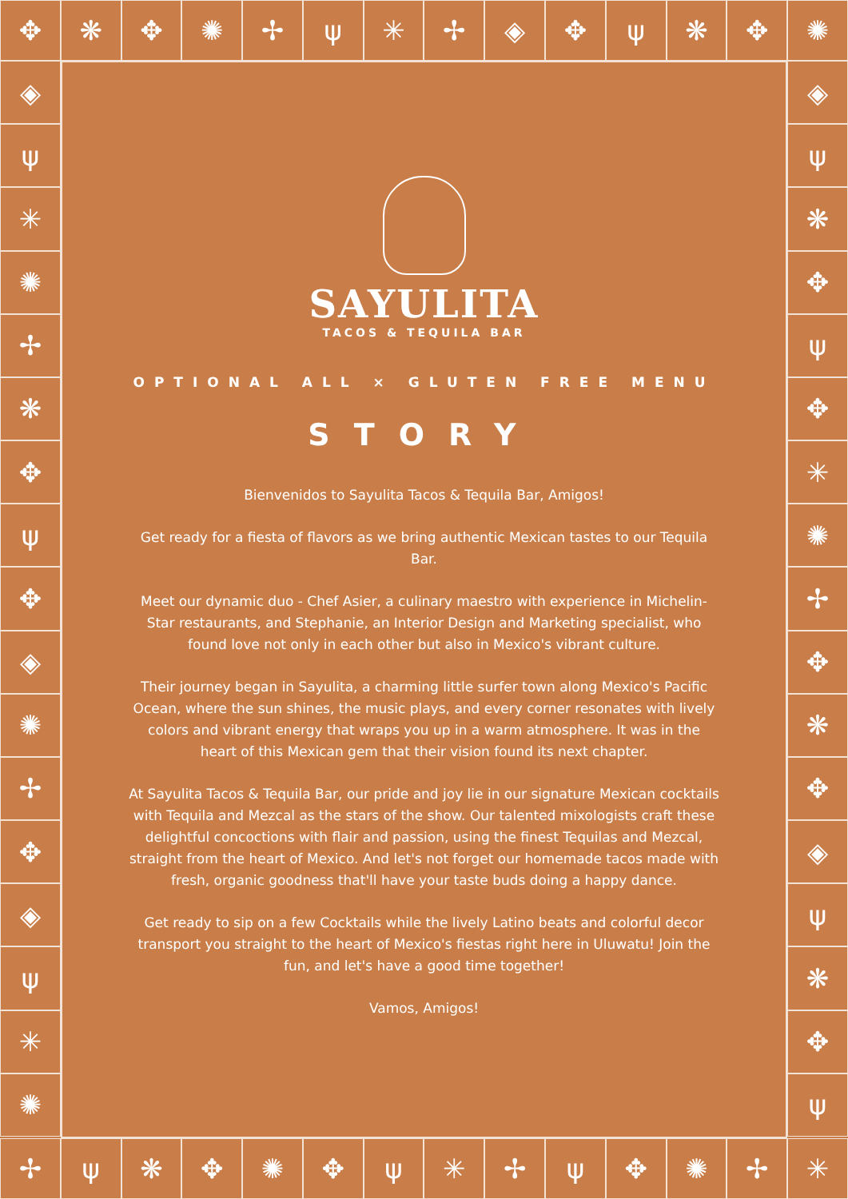✥ ❋ ✥ ✺ ✢ ψ ✳ ✢ ◈ ✥ ψ ❋ ✥ ✺
◈
ψ
✳
✺
✢
❋
✥
ψ
✥
◈
✺
✢
✥
◈
ψ
✳
✺
◈
ψ
❋
✥
ψ
✥
✳
✺
✢
✥
❋
✥
◈
ψ
❋
✥
ψ
✢ ψ ❋ ✥ ✺ ✥ ψ ✳ ✢ ψ ✥ ✺ ✢ ✳
SAYULITA
TACOS & TEQUILA BAR
OPTIONAL ALL ⨯ GLUTEN FREE MENU
STORY
Bienvenidos to Sayulita Tacos & Tequila Bar, Amigos!
Get ready for a fiesta of flavors as we bring authentic Mexican tastes to our Tequila Bar.
Meet our dynamic duo - Chef Asier, a culinary maestro with experience in Michelin-Star restaurants, and Stephanie, an Interior Design and Marketing specialist, who found love not only in each other but also in Mexico's vibrant culture.
Their journey began in Sayulita, a charming little surfer town along Mexico's Pacific Ocean, where the sun shines, the music plays, and every corner resonates with lively colors and vibrant energy that wraps you up in a warm atmosphere. It was in the heart of this Mexican gem that their vision found its next chapter.
At Sayulita Tacos & Tequila Bar, our pride and joy lie in our signature Mexican cocktails with Tequila and Mezcal as the stars of the show. Our talented mixologists craft these delightful concoctions with flair and passion, using the finest Tequilas and Mezcal, straight from the heart of Mexico. And let's not forget our homemade tacos made with fresh, organic goodness that'll have your taste buds doing a happy dance.
Get ready to sip on a few Cocktails while the lively Latino beats and colorful decor transport you straight to the heart of Mexico's fiestas right here in Uluwatu! Join the fun, and let's have a good time together!
Vamos, Amigos!